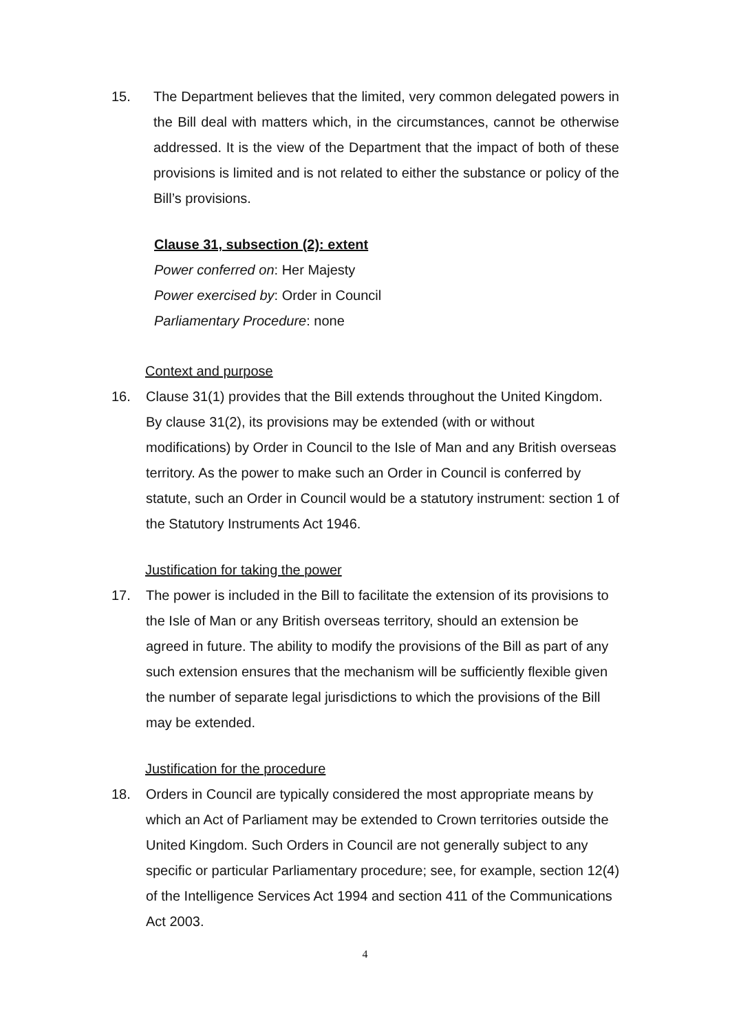15. The Department believes that the limited, very common delegated powers in the Bill deal with matters which, in the circumstances, cannot be otherwise addressed. It is the view of the Department that the impact of both of these provisions is limited and is not related to either the substance or policy of the Bill’s provisions.
Clause 31, subsection (2): extent
Power conferred on: Her Majesty
Power exercised by: Order in Council
Parliamentary Procedure: none
Context and purpose
16. Clause 31(1) provides that the Bill extends throughout the United Kingdom. By clause 31(2), its provisions may be extended (with or without modifications) by Order in Council to the Isle of Man and any British overseas territory. As the power to make such an Order in Council is conferred by statute, such an Order in Council would be a statutory instrument: section 1 of the Statutory Instruments Act 1946.
Justification for taking the power
17. The power is included in the Bill to facilitate the extension of its provisions to the Isle of Man or any British overseas territory, should an extension be agreed in future. The ability to modify the provisions of the Bill as part of any such extension ensures that the mechanism will be sufficiently flexible given the number of separate legal jurisdictions to which the provisions of the Bill may be extended.
Justification for the procedure
18. Orders in Council are typically considered the most appropriate means by which an Act of Parliament may be extended to Crown territories outside the United Kingdom. Such Orders in Council are not generally subject to any specific or particular Parliamentary procedure; see, for example, section 12(4) of the Intelligence Services Act 1994 and section 411 of the Communications Act 2003.
4